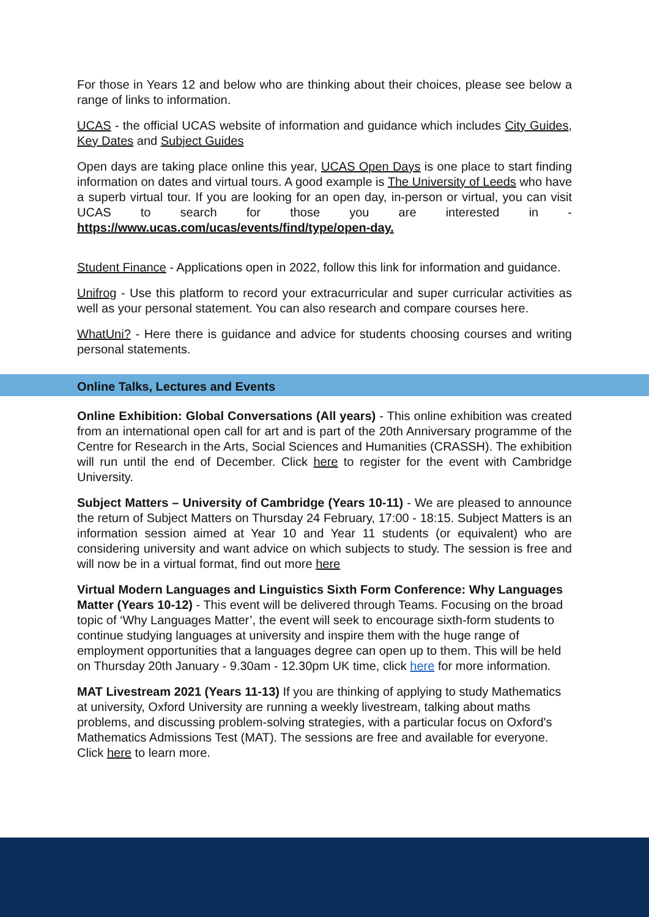For those in Years 12 and below who are thinking about their choices, please see below a range of links to information.
UCAS - the official UCAS website of information and guidance which includes City Guides, Key Dates and Subject Guides
Open days are taking place online this year, UCAS Open Days is one place to start finding information on dates and virtual tours. A good example is The University of Leeds who have a superb virtual tour. If you are looking for an open day, in-person or virtual, you can visit UCAS to search for those you are interested in - https://www.ucas.com/ucas/events/find/type/open-day.
Student Finance - Applications open in 2022, follow this link for information and guidance.
Unifrog - Use this platform to record your extracurricular and super curricular activities as well as your personal statement. You can also research and compare courses here.
WhatUni? - Here there is guidance and advice for students choosing courses and writing personal statements.
Online Talks, Lectures and Events
Online Exhibition: Global Conversations (All years) - This online exhibition was created from an international open call for art and is part of the 20th Anniversary programme of the Centre for Research in the Arts, Social Sciences and Humanities (CRASSH). The exhibition will run until the end of December. Click here to register for the event with Cambridge University.
Subject Matters – University of Cambridge (Years 10-11) - We are pleased to announce the return of Subject Matters on Thursday 24 February, 17:00 - 18:15. Subject Matters is an information session aimed at Year 10 and Year 11 students (or equivalent) who are considering university and want advice on which subjects to study. The session is free and will now be in a virtual format, find out more here
Virtual Modern Languages and Linguistics Sixth Form Conference: Why Languages Matter (Years 10-12) - This event will be delivered through Teams. Focusing on the broad topic of ‘Why Languages Matter’, the event will seek to encourage sixth-form students to continue studying languages at university and inspire them with the huge range of employment opportunities that a languages degree can open up to them. This will be held on Thursday 20th January - 9.30am - 12.30pm UK time, click here for more information.
MAT Livestream 2021 (Years 11-13) If you are thinking of applying to study Mathematics at university, Oxford University are running a weekly livestream, talking about maths problems, and discussing problem-solving strategies, with a particular focus on Oxford's Mathematics Admissions Test (MAT). The sessions are free and available for everyone. Click here to learn more.